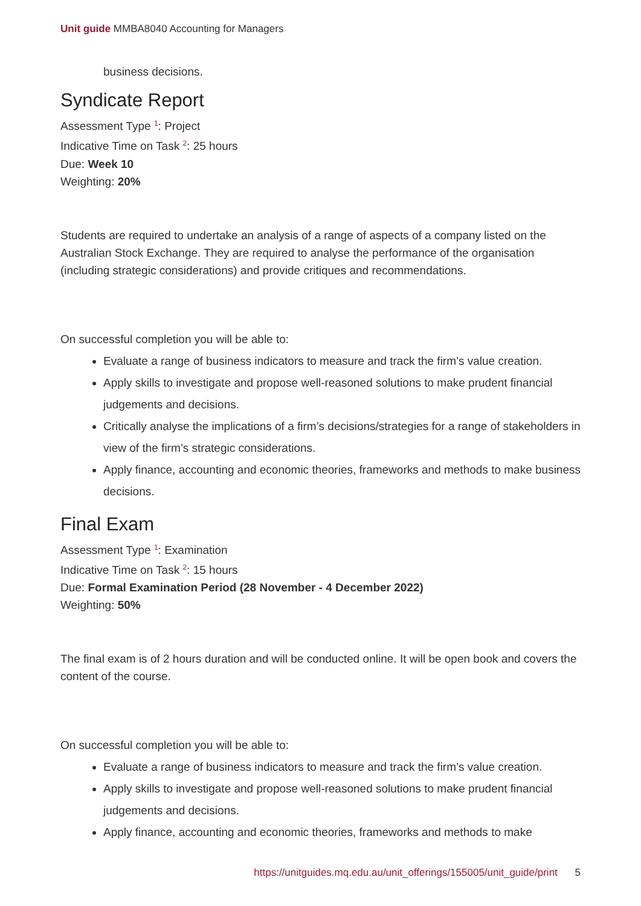Unit guide MMBA8040 Accounting for Managers
business decisions.
Syndicate Report
Assessment Type <sup>1</sup>: Project
Indicative Time on Task <sup>2</sup>: 25 hours
Due: Week 10
Weighting: 20%
Students are required to undertake an analysis of a range of aspects of a company listed on the Australian Stock Exchange. They are required to analyse the performance of the organisation (including strategic considerations) and provide critiques and recommendations.
On successful completion you will be able to:
Evaluate a range of business indicators to measure and track the firm’s value creation.
Apply skills to investigate and propose well-reasoned solutions to make prudent financial judgements and decisions.
Critically analyse the implications of a firm’s decisions/strategies for a range of stakeholders in view of the firm’s strategic considerations.
Apply finance, accounting and economic theories, frameworks and methods to make business decisions.
Final Exam
Assessment Type <sup>1</sup>: Examination
Indicative Time on Task <sup>2</sup>: 15 hours
Due: Formal Examination Period (28 November - 4 December 2022)
Weighting: 50%
The final exam is of 2 hours duration and will be conducted online. It will be open book and covers the content of the course.
On successful completion you will be able to:
Evaluate a range of business indicators to measure and track the firm’s value creation.
Apply skills to investigate and propose well-reasoned solutions to make prudent financial judgements and decisions.
Apply finance, accounting and economic theories, frameworks and methods to make
https://unitguides.mq.edu.au/unit_offerings/155005/unit_guide/print 5